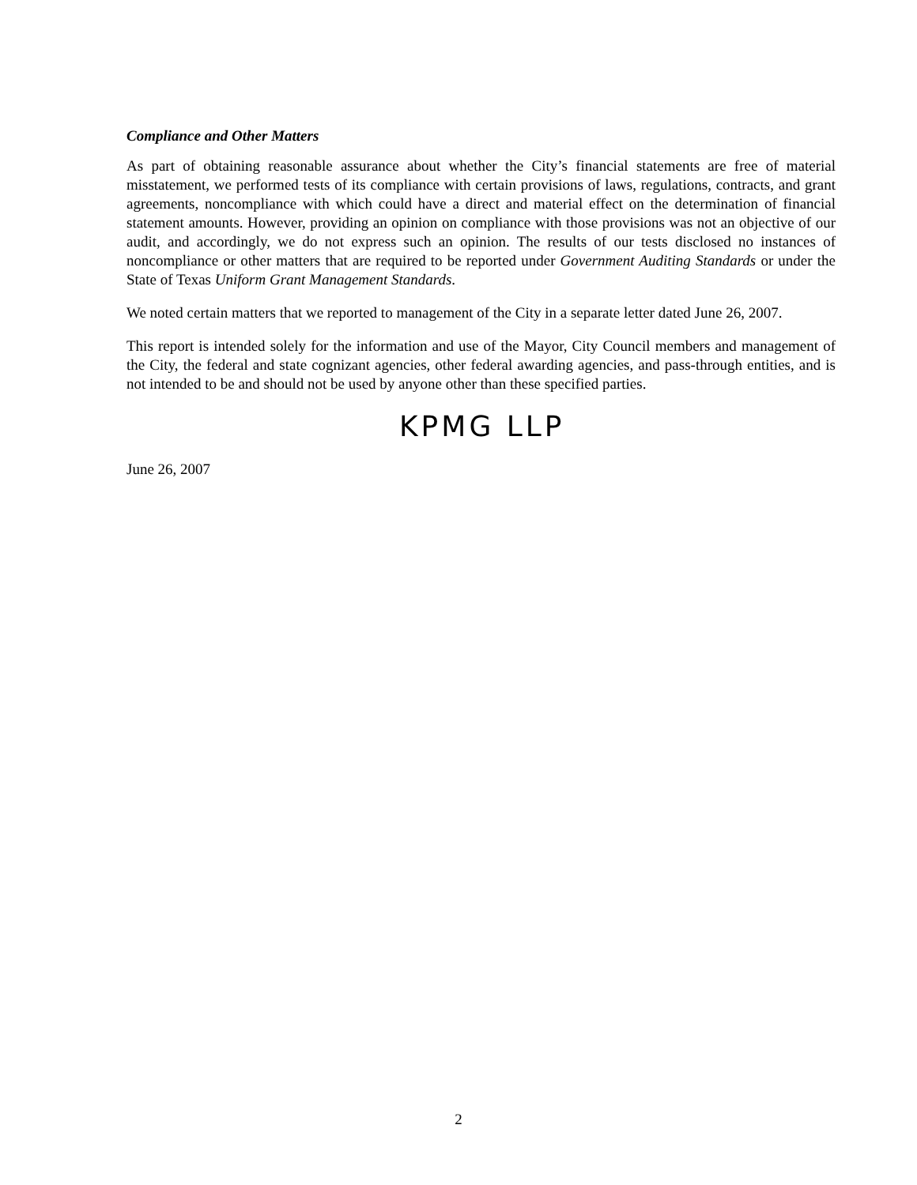Compliance and Other Matters
As part of obtaining reasonable assurance about whether the City’s financial statements are free of material misstatement, we performed tests of its compliance with certain provisions of laws, regulations, contracts, and grant agreements, noncompliance with which could have a direct and material effect on the determination of financial statement amounts. However, providing an opinion on compliance with those provisions was not an objective of our audit, and accordingly, we do not express such an opinion. The results of our tests disclosed no instances of noncompliance or other matters that are required to be reported under Government Auditing Standards or under the State of Texas Uniform Grant Management Standards.
We noted certain matters that we reported to management of the City in a separate letter dated June 26, 2007.
This report is intended solely for the information and use of the Mayor, City Council members and management of the City, the federal and state cognizant agencies, other federal awarding agencies, and pass-through entities, and is not intended to be and should not be used by anyone other than these specified parties.
KPMG LLP
June 26, 2007
2